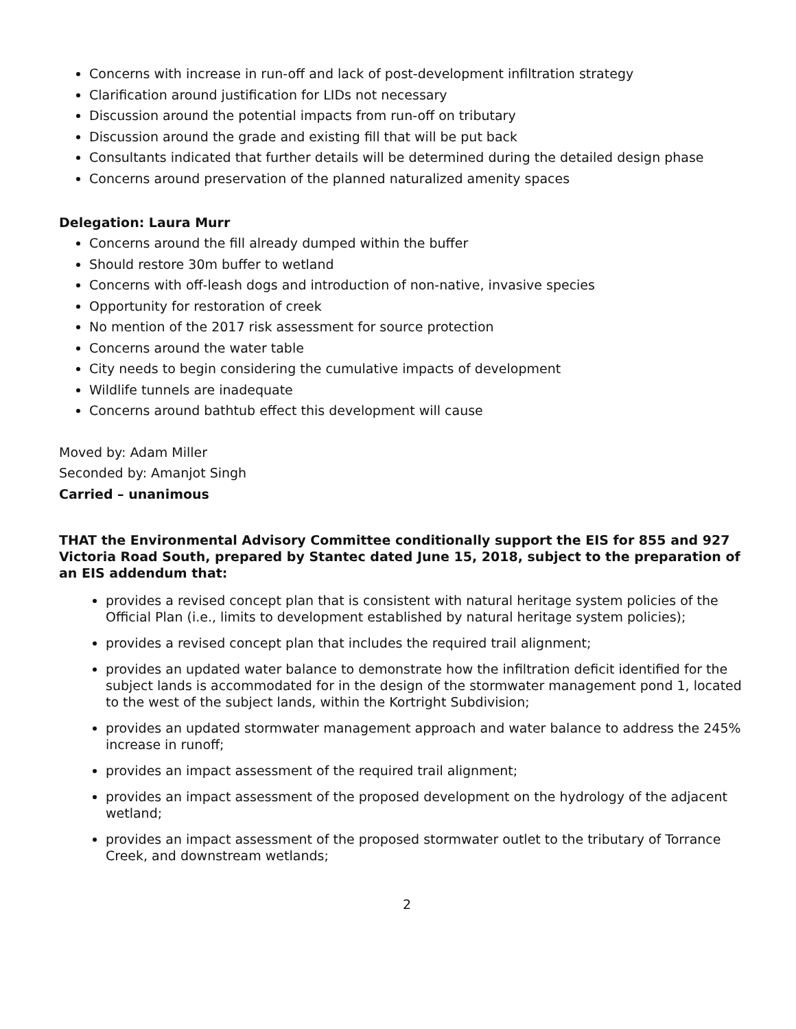Concerns with increase in run-off and lack of post-development infiltration strategy
Clarification around justification for LIDs not necessary
Discussion around the potential impacts from run-off on tributary
Discussion around the grade and existing fill that will be put back
Consultants indicated that further details will be determined during the detailed design phase
Concerns around preservation of the planned naturalized amenity spaces
Delegation: Laura Murr
Concerns around the fill already dumped within the buffer
Should restore 30m buffer to wetland
Concerns with off-leash dogs and introduction of non-native, invasive species
Opportunity for restoration of creek
No mention of the 2017 risk assessment for source protection
Concerns around the water table
City needs to begin considering the cumulative impacts of development
Wildlife tunnels are inadequate
Concerns around bathtub effect this development will cause
Moved by: Adam Miller
Seconded by: Amanjot Singh
Carried – unanimous
THAT the Environmental Advisory Committee conditionally support the EIS for 855 and 927 Victoria Road South, prepared by Stantec dated June 15, 2018, subject to the preparation of an EIS addendum that:
provides a revised concept plan that is consistent with natural heritage system policies of the Official Plan (i.e., limits to development established by natural heritage system policies);
provides a revised concept plan that includes the required trail alignment;
provides an updated water balance to demonstrate how the infiltration deficit identified for the subject lands is accommodated for in the design of the stormwater management pond 1, located to the west of the subject lands, within the Kortright Subdivision;
provides an updated stormwater management approach and water balance to address the 245% increase in runoff;
provides an impact assessment of the required trail alignment;
provides an impact assessment of the proposed development on the hydrology of the adjacent wetland;
provides an impact assessment of the proposed stormwater outlet to the tributary of Torrance Creek, and downstream wetlands;
2